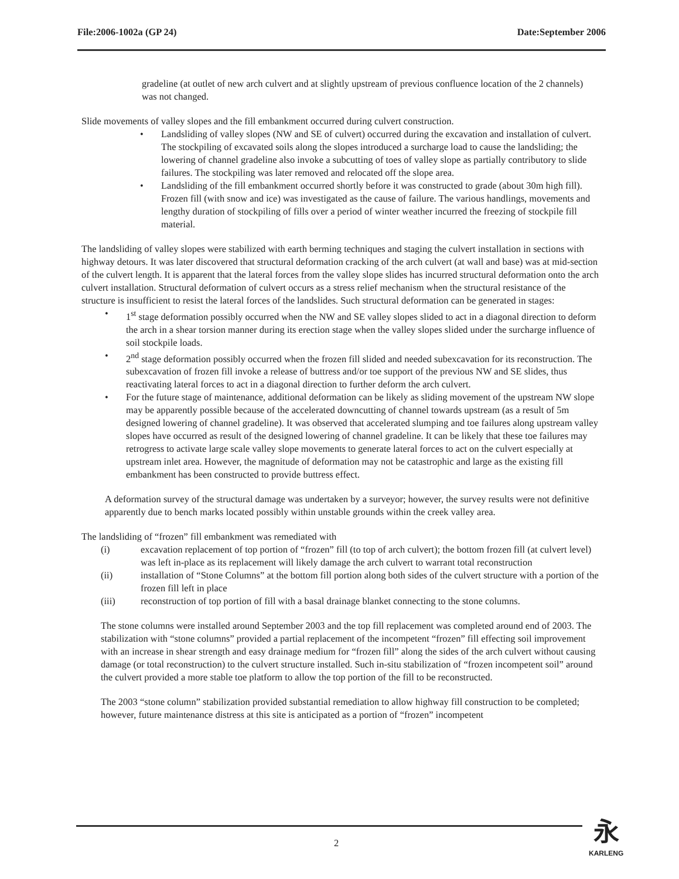File:2006-1002a (GP 24) Date:September 2006
gradeline (at outlet of new arch culvert and at slightly upstream of previous confluence location of the 2 channels) was not changed.
Slide movements of valley slopes and the fill embankment occurred during culvert construction.
• Landsliding of valley slopes (NW and SE of culvert) occurred during the excavation and installation of culvert. The stockpiling of excavated soils along the slopes introduced a surcharge load to cause the landsliding; the lowering of channel gradeline also invoke a subcutting of toes of valley slope as partially contributory to slide failures. The stockpiling was later removed and relocated off the slope area.
• Landsliding of the fill embankment occurred shortly before it was constructed to grade (about 30m high fill). Frozen fill (with snow and ice) was investigated as the cause of failure. The various handlings, movements and lengthy duration of stockpiling of fills over a period of winter weather incurred the freezing of stockpile fill material.
The landsliding of valley slopes were stabilized with earth berming techniques and staging the culvert installation in sections with highway detours. It was later discovered that structural deformation cracking of the arch culvert (at wall and base) was at mid-section of the culvert length. It is apparent that the lateral forces from the valley slope slides has incurred structural deformation onto the arch culvert installation. Structural deformation of culvert occurs as a stress relief mechanism when the structural resistance of the structure is insufficient to resist the lateral forces of the landslides. Such structural deformation can be generated in stages:
• 1<sup>st</sup> stage deformation possibly occurred when the NW and SE valley slopes slided to act in a diagonal direction to deform the arch in a shear torsion manner during its erection stage when the valley slopes slided under the surcharge influence of soil stockpile loads.
• 2<sup>nd</sup> stage deformation possibly occurred when the frozen fill slided and needed subexcavation for its reconstruction. The subexcavation of frozen fill invoke a release of buttress and/or toe support of the previous NW and SE slides, thus reactivating lateral forces to act in a diagonal direction to further deform the arch culvert.
• For the future stage of maintenance, additional deformation can be likely as sliding movement of the upstream NW slope may be apparently possible because of the accelerated downcutting of channel towards upstream (as a result of 5m designed lowering of channel gradeline). It was observed that accelerated slumping and toe failures along upstream valley slopes have occurred as result of the designed lowering of channel gradeline. It can be likely that these toe failures may retrogress to activate large scale valley slope movements to generate lateral forces to act on the culvert especially at upstream inlet area. However, the magnitude of deformation may not be catastrophic and large as the existing fill embankment has been constructed to provide buttress effect.
A deformation survey of the structural damage was undertaken by a surveyor; however, the survey results were not definitive apparently due to bench marks located possibly within unstable grounds within the creek valley area.
The landsliding of “frozen” fill embankment was remediated with
| (i) | excavation replacement of top portion of “frozen” fill (to top of arch culvert); the bottom frozen fill (at culvert level) was left in-place as its replacement will likely damage the arch culvert to warrant total reconstruction |
| (ii) | installation of “Stone Columns” at the bottom fill portion along both sides of the culvert structure with a portion of the frozen fill left in place |
| (iii) | reconstruction of top portion of fill with a basal drainage blanket connecting to the stone columns. |
The stone columns were installed around September 2003 and the top fill replacement was completed around end of 2003. The stabilization with “stone columns” provided a partial replacement of the incompetent “frozen” fill effecting soil improvement with an increase in shear strength and easy drainage medium for “frozen fill” along the sides of the arch culvert without causing damage (or total reconstruction) to the culvert structure installed. Such in-situ stabilization of “frozen incompetent soil” around the culvert provided a more stable toe platform to allow the top portion of the fill to be reconstructed.
The 2003 “stone column” stabilization provided substantial remediation to allow highway fill construction to be completed; however, future maintenance distress at this site is anticipated as a portion of “frozen” incompetent
2
永
KARLENG